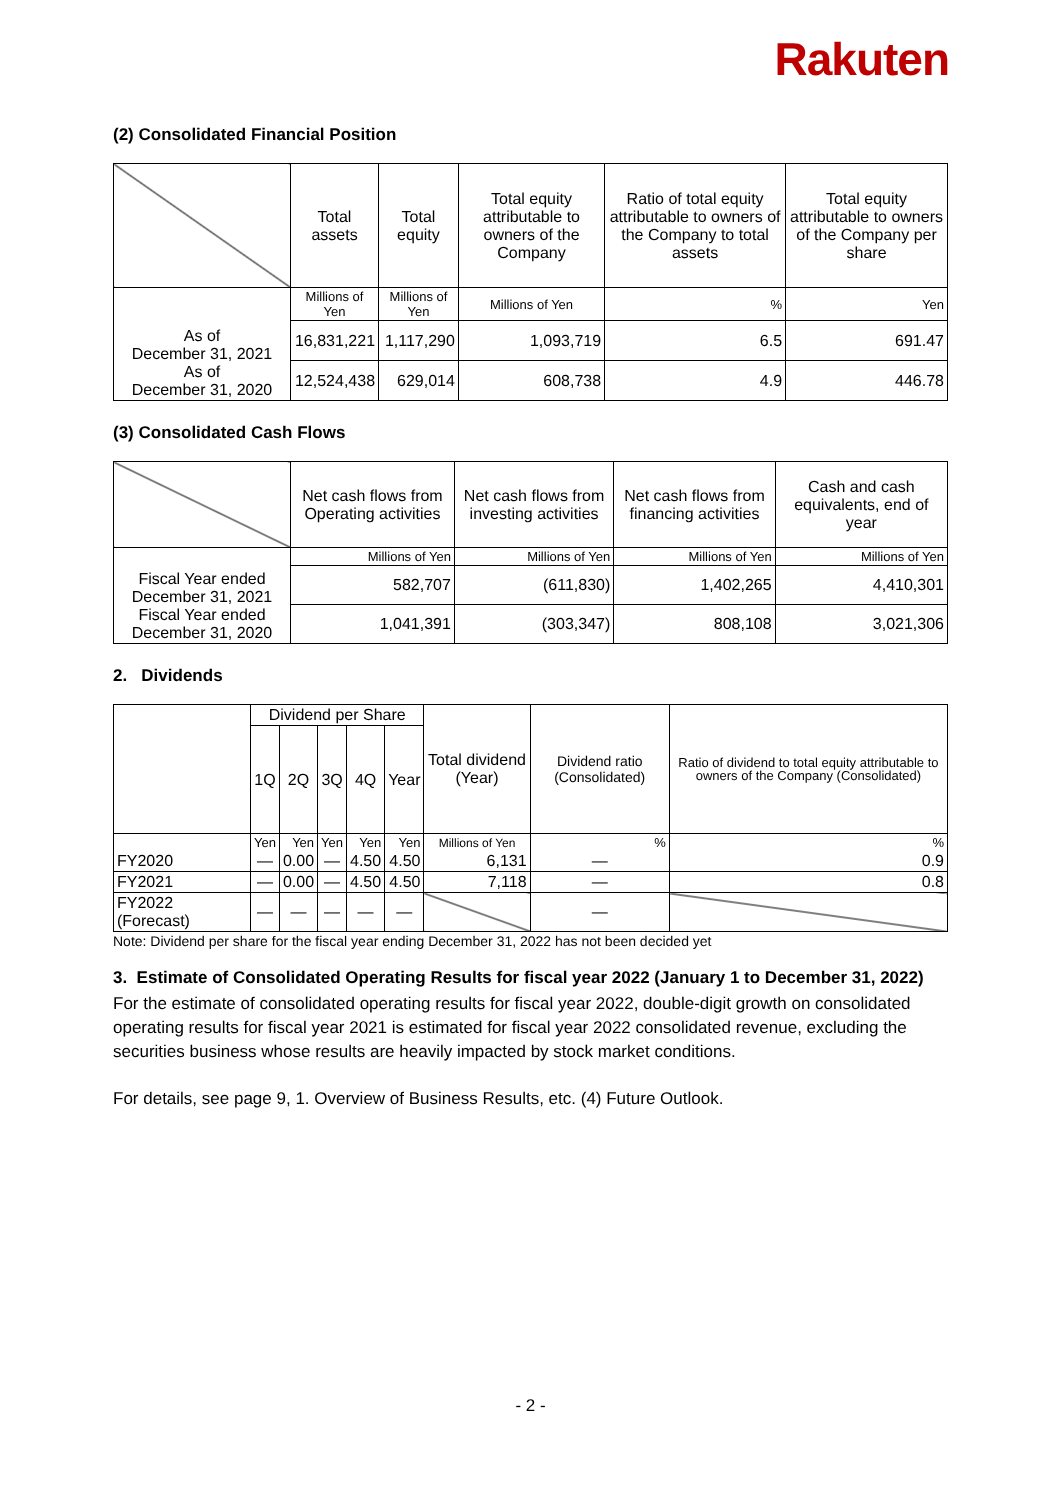Rakuten
(2) Consolidated Financial Position
| | Total assets | Total equity | Total equity attributable to owners of the Company | Ratio of total equity attributable to owners of the Company to total assets | Total equity attributable to owners of the Company per share |
| --- | --- | --- | --- | --- | --- |
| As of December 31, 2021 As of December 31, 2020 | Millions of Yen | Millions of Yen | Millions of Yen | % | Yen |
| | 16,831,221 | 1,117,290 | 1,093,719 | 6.5 | 691.47 |
| | 12,524,438 | 629,014 | 608,738 | 4.9 | 446.78 |
(3) Consolidated Cash Flows
| | Net cash flows from Operating activities | Net cash flows from investing activities | Net cash flows from financing activities | Cash and cash equivalents, end of year |
| --- | --- | --- | --- | --- |
| Fiscal Year ended December 31, 2021 Fiscal Year ended December 31, 2020 | Millions of Yen | Millions of Yen | Millions of Yen | Millions of Yen |
| | 582,707 | (611,830) | 1,402,265 | 4,410,301 |
| | 1,041,391 | (303,347) | 808,108 | 3,021,306 |
2. Dividends
| | Dividend per Share | | | | | Total dividend (Year) | Dividend ratio (Consolidated) | Ratio of dividend to total equity attributable to owners of the Company (Consolidated) |
| --- | --- | --- | --- | --- | --- | --- | --- | --- |
| | 1Q | 2Q | 3Q | 4Q | Year | | | |
| | Yen | Yen | Yen | Yen | Yen | Millions of Yen | % | % |
| FY2020 | — | 0.00 | — | 4.50 | 4.50 | 6,131 | — | 0.9 |
| FY2021 | — | 0.00 | — | 4.50 | 4.50 | 7,118 | — | 0.8 |
| FY2022 (Forecast) | — | — | — | — | — | | — | |
Note: Dividend per share for the fiscal year ending December 31, 2022 has not been decided yet
3. Estimate of Consolidated Operating Results for fiscal year 2022 (January 1 to December 31, 2022)
For the estimate of consolidated operating results for fiscal year 2022, double-digit growth on consolidated operating results for fiscal year 2021 is estimated for fiscal year 2022 consolidated revenue, excluding the securities business whose results are heavily impacted by stock market conditions.
For details, see page 9, 1. Overview of Business Results, etc. (4) Future Outlook.
- 2 -